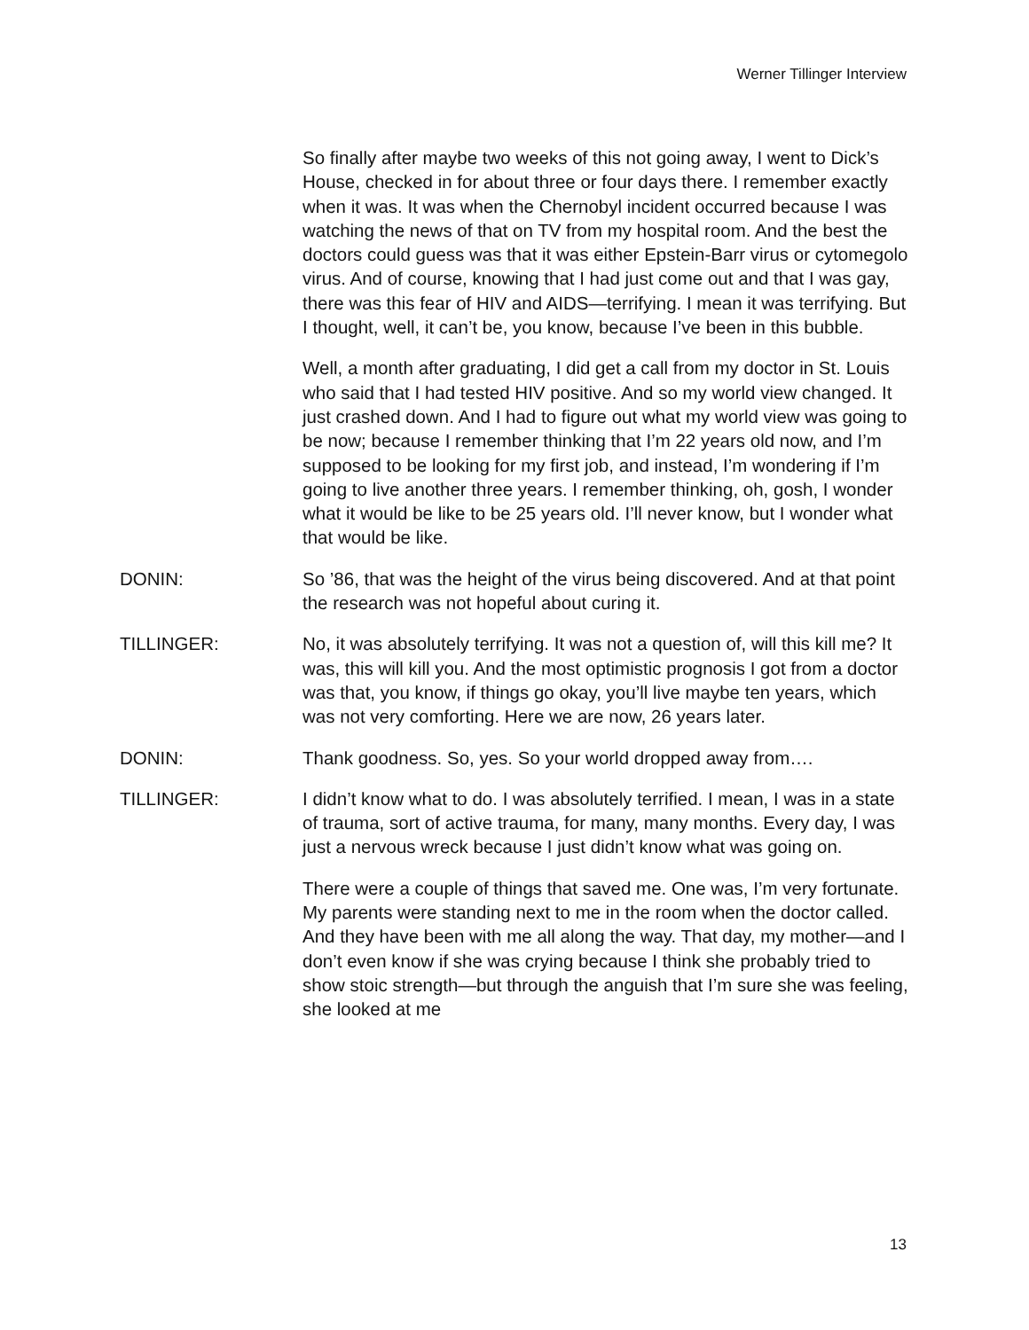Werner Tillinger Interview
So finally after maybe two weeks of this not going away, I went to Dick’s House, checked in for about three or four days there. I remember exactly when it was. It was when the Chernobyl incident occurred because I was watching the news of that on TV from my hospital room. And the best the doctors could guess was that it was either Epstein-Barr virus or cytomegolo virus. And of course, knowing that I had just come out and that I was gay, there was this fear of HIV and AIDS—terrifying. I mean it was terrifying. But I thought, well, it can’t be, you know, because I’ve been in this bubble.
Well, a month after graduating, I did get a call from my doctor in St. Louis who said that I had tested HIV positive. And so my world view changed. It just crashed down. And I had to figure out what my world view was going to be now; because I remember thinking that I’m 22 years old now, and I’m supposed to be looking for my first job, and instead, I’m wondering if I’m going to live another three years. I remember thinking, oh, gosh, I wonder what it would be like to be 25 years old. I’ll never know, but I wonder what that would be like.
DONIN: So ’86, that was the height of the virus being discovered. And at that point the research was not hopeful about curing it.
TILLINGER: No, it was absolutely terrifying. It was not a question of, will this kill me? It was, this will kill you. And the most optimistic prognosis I got from a doctor was that, you know, if things go okay, you’ll live maybe ten years, which was not very comforting. Here we are now, 26 years later.
DONIN: Thank goodness. So, yes. So your world dropped away from….
TILLINGER: I didn’t know what to do. I was absolutely terrified. I mean, I was in a state of trauma, sort of active trauma, for many, many months. Every day, I was just a nervous wreck because I just didn’t know what was going on.
There were a couple of things that saved me. One was, I’m very fortunate. My parents were standing next to me in the room when the doctor called. And they have been with me all along the way. That day, my mother—and I don’t even know if she was crying because I think she probably tried to show stoic strength—but through the anguish that I’m sure she was feeling, she looked at me
13